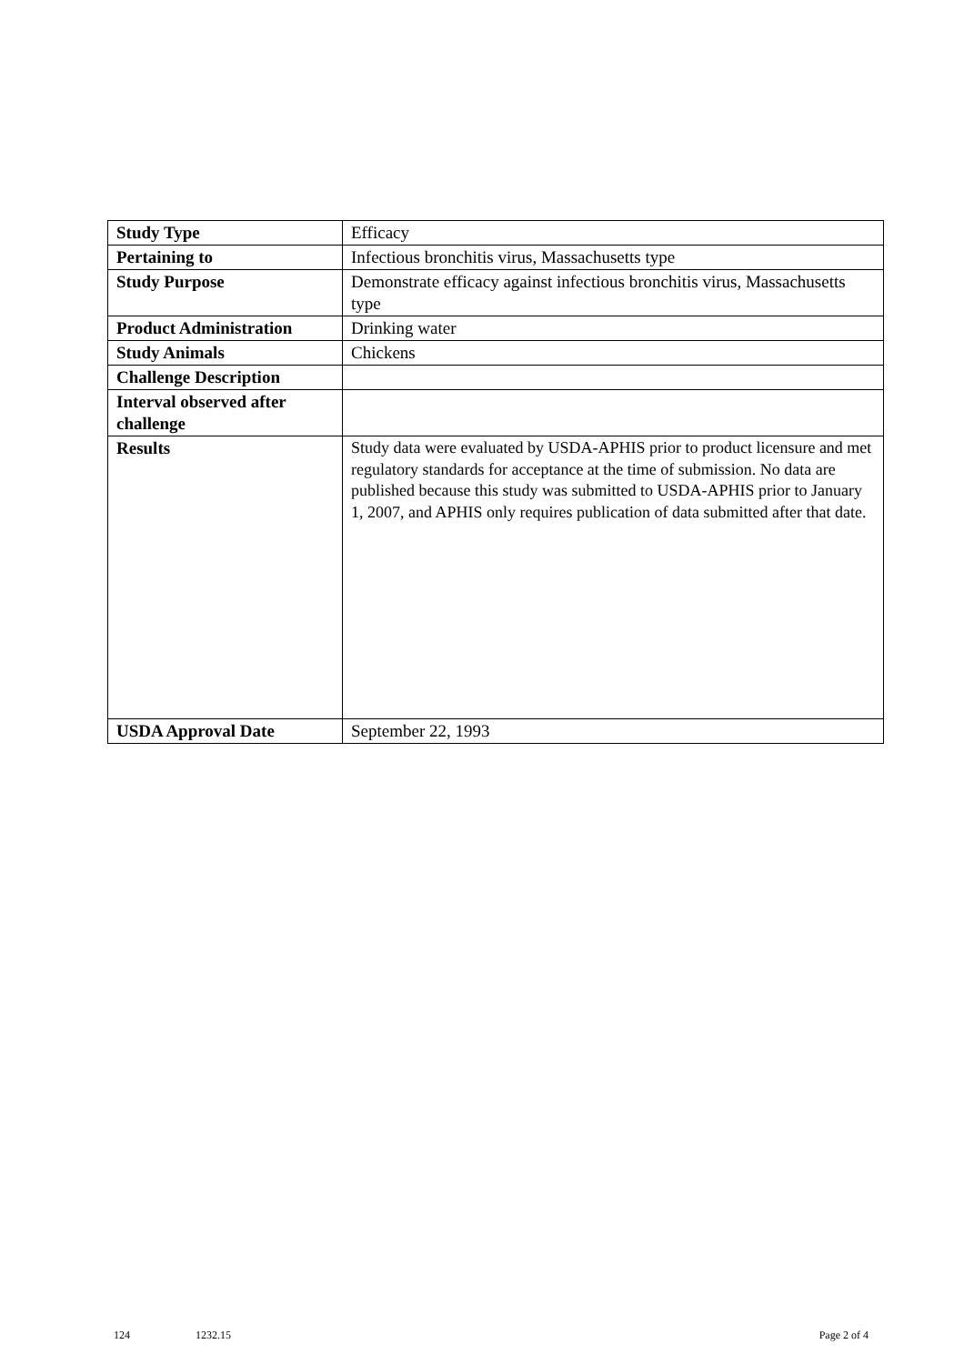| Study Type | Efficacy |
| Pertaining to | Infectious bronchitis virus, Massachusetts type |
| Study Purpose | Demonstrate efficacy against infectious bronchitis virus, Massachusetts type |
| Product Administration | Drinking water |
| Study Animals | Chickens |
| Challenge Description | |
| Interval observed after challenge | |
| Results | Study data were evaluated by USDA-APHIS prior to product licensure and met regulatory standards for acceptance at the time of submission. No data are published because this study was submitted to USDA-APHIS prior to January 1, 2007, and APHIS only requires publication of data submitted after that date. |
| USDA Approval Date | September 22, 1993 |
124 1232.15 Page 2 of 4